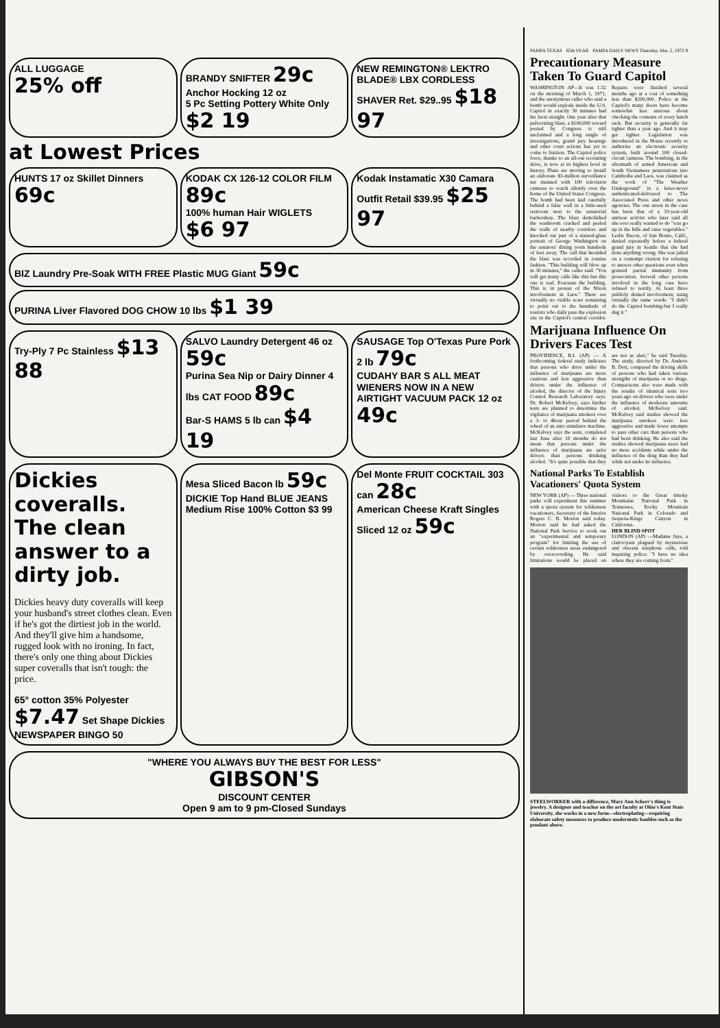ALL LUGGAGE
25% off
BRANDY SNIFTER 29c Anchor Hocking 12 oz
5 Pc Setting Pottery White Only $2 19
NEW REMINGTON® LEKTRO BLADE® LBX CORDLESS SHAVER Ret. $29..95 $18 97
at Lowest Prices
HUNTS 17 oz Skillet Dinners 69c
KODAK CX 126-12 COLOR FILM 89c
100% human Hair WIGLETS $6 97
Kodak Instamatic X30 Camara Outfit Retail $39.95 $25 97
BIZ Laundry Pre-Soak WITH FREE Plastic MUG Giant 59c
PURINA Liver Flavored DOG CHOW 10 lbs $1 39
Try-Ply 7 Pc Stainless $13 88
SALVO Laundry Detergent 46 oz 59c
Purina Sea Nip or Dairy Dinner 4 lbs CAT FOOD 89c
Bar-S HAMS 5 lb can $4 19
SAUSAGE Top O'Texas Pure Pork 2 lb 79c
CUDAHY BAR S ALL MEAT WIENERS NOW IN A NEW AIRTIGHT VACUUM PACK 12 oz 49c
Dickies coveralls. The clean answer to a dirty job.
Dickies heavy duty coveralls will keep your husband's street clothes clean. Even if he's got the dirtiest job in the world. And they'll give him a handsome, rugged look with no ironing. In fact, there's only one thing about Dickies super coveralls that isn't tough: the price.
65° cotton 35% Polyester $7.47 Set Shape Dickies NEWSPAPER BINGO 50
Mesa Sliced Bacon lb 59c
DICKIE Top Hand BLUE JEANS Medium Rise 100% Cotton $3 99
Del Monte FRUIT COCKTAIL 303 can 28c
American Cheese Kraft Singles Sliced 12 oz 59c
"WHERE YOU ALWAYS BUY THE BEST FOR LESS"
GIBSON'S
DISCOUNT CENTER
Open 9 am to 9 pm-Closed Sundays
PAMPA TEXAS 65th YEAR PAMPA DAILY NEWS Thursday, Mar. 2, 1972 9
Precautionary Measure Taken To Guard Capitol
WASHINGTON AP—It was 1:32 on the morning of March 1, 1971, and the anonymous caller who said a bomb would explode inside the U.S. Capitol in exactly 30 minutes had his facts straight. One year after that pulverizing blast, a $100,000 reward posted by Congress is still unclaimed and a long tangle of investigations, grand jury hearings and other court actions has yet to come to fruition. The Capitol police force, thanks to an all-out recruiting drive, is now at its highest level in history. Plans are moving to install an elaborate $3-million surveillance net manned with 100 television cameras to watch silently over the home of the United States Congress. The bomb had been laid carefully behind a false wall in a little-used restroom next to the senatorial barbershop. The blast demolished the washroom cracked and peeled the walls of nearby corridors and knocked out part of a stained-glass portrait of George Washington on the senators' dining room hundreds of feet away. The call that heralded the blast was recorded in routine fashion. "This building will blow up in 30 minutes," the caller said. "You will get many calls like this but this one is real. Evacuate the building. This is in protest of the Nixon involvement in Laos." There are virtually no visible scars remaining to point out to the hundreds of tourists who daily pass the explosion site in the Capitol's central corridor. Repairs were finished several months ago at a cost of something less than $200,000. Police at the Capitol's many doors have become somewhat less anxious about checking the contents of every lunch sack. But security is generally far tighter than a year ago. And it may get tighter. Legislation was introduced in the House recently to authorize an electronic security system, built around 100 closed-circuit cameras. The bombing, in the aftermath of armed American and South Vietnamese penetrations into Cambodia and Laos, was claimed as the work of "The Weather Underground" in a letter-never authenticated-delivered to The Associated Press and other news agencies. The one arrest in the case has been that of a 19-year-old antiwar activist who later said all she ever really wanted to do "was go up in the hills and raise vegetables." Leslie Bacon, of San Bruno, Calif., denied repeatedly before a federal grand jury in Seattle that she had done anything wrong. She was jailed on a contempt citation for refusing to answer other questions even when granted partial immunity from prosecution. Several other persons involved in the long case have refused to testify. At least three publicly denied involvement, using virtually the same words: "I didn't do the Capitol bombing-but I really dug it."
Marijuana Influence On Drivers Faces Test
PROVIDENCE, R.I. (AP) — A forthcoming federal study indicates that persons who drive under the influence of marijuana are more cautious and less aggressive than drivers under the influence of alcohol, the director of the Injury Control Research Laboratory says. Dr. Robert McKelvey, says further tests are planned to determine the vigilance of marijuana smokers over a 3- to 4hour period behind the wheel of an auto simulator machine. McKelvey says the tests, completed last June after 10 months do not mean that persons under the influence of marijuana are safer drivers than persons drinking alcohol. "It's quite possible that they are not as alert," he said Tuesday. The study, directed by Dr. Andrew B. Dott, compared the driving skills of persons who had taken various strengths of marijuana or no drugs. Comparisons also were made with the results of identical tests two years ago on drivers who were under the influence of moderate amounts of alcohol, McKelvey said. McKelvey said studies showed the marijuana smokers were less aggressive and made fewer attempts to pass other cars than persons who had been drinking. He also said the studies showed marijuana users had no more accidents while under the influence of the drug than they had while not under its influence.
National Parks To Establish Vacationers' Quota System
NEW YORK (AP) — Three national parks will experiment this summer with a quota system for wilderness vacationers, Secretary of the Interior Rogers C. B. Morton said today. Morton said he had asked the National Park Service to work out an "experimental and temporary program" for limiting the use of certain wilderness areas endangered by overcrowding. He said limitations would be placed on visitors to the Great Smoky Mountains National Park in Tennessee, Rocky Mountain National Park in Colorado and Sequoia-Kings Canyon in California.
HER BLIND SPOT
LONDON (AP) —Madame Jaye, a clairvoyant plagued by mysterious and obscent telephone calls, told inquiring police: "I have no idea where they are coming from."
STEELWORKER with a difference, Mary Ann Scherr's thing is jewelry. A designer and teacher on the art faculty at Ohio's Kent State University, she works in a new form—electroplating—requiring elaborate safety measures to produce modernistic baubles such as the pendant above.